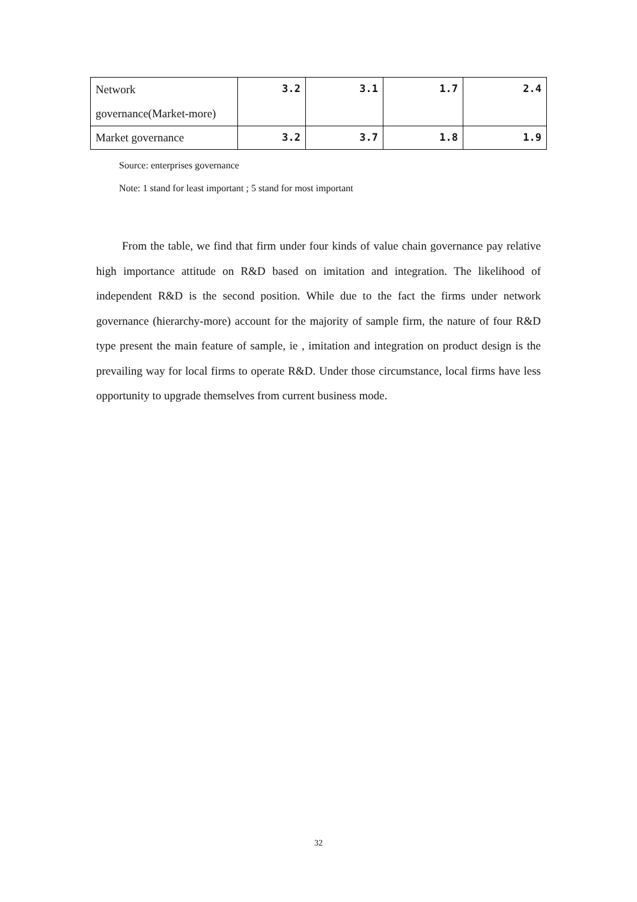| Network governance(Market-more) | 3.2 | 3.1 | 1.7 | 2.4 |
| Market governance | 3.2 | 3.7 | 1.8 | 1.9 |
Source: enterprises governance
Note: 1 stand for least important ; 5 stand for most important
From the table, we find that firm under four kinds of value chain governance pay relative high importance attitude on R&D based on imitation and integration. The likelihood of independent R&D is the second position. While due to the fact the firms under network governance (hierarchy-more) account for the majority of sample firm, the nature of four R&D type present the main feature of sample, ie , imitation and integration on product design is the prevailing way for local firms to operate R&D. Under those circumstance, local firms have less opportunity to upgrade themselves from current business mode.
32